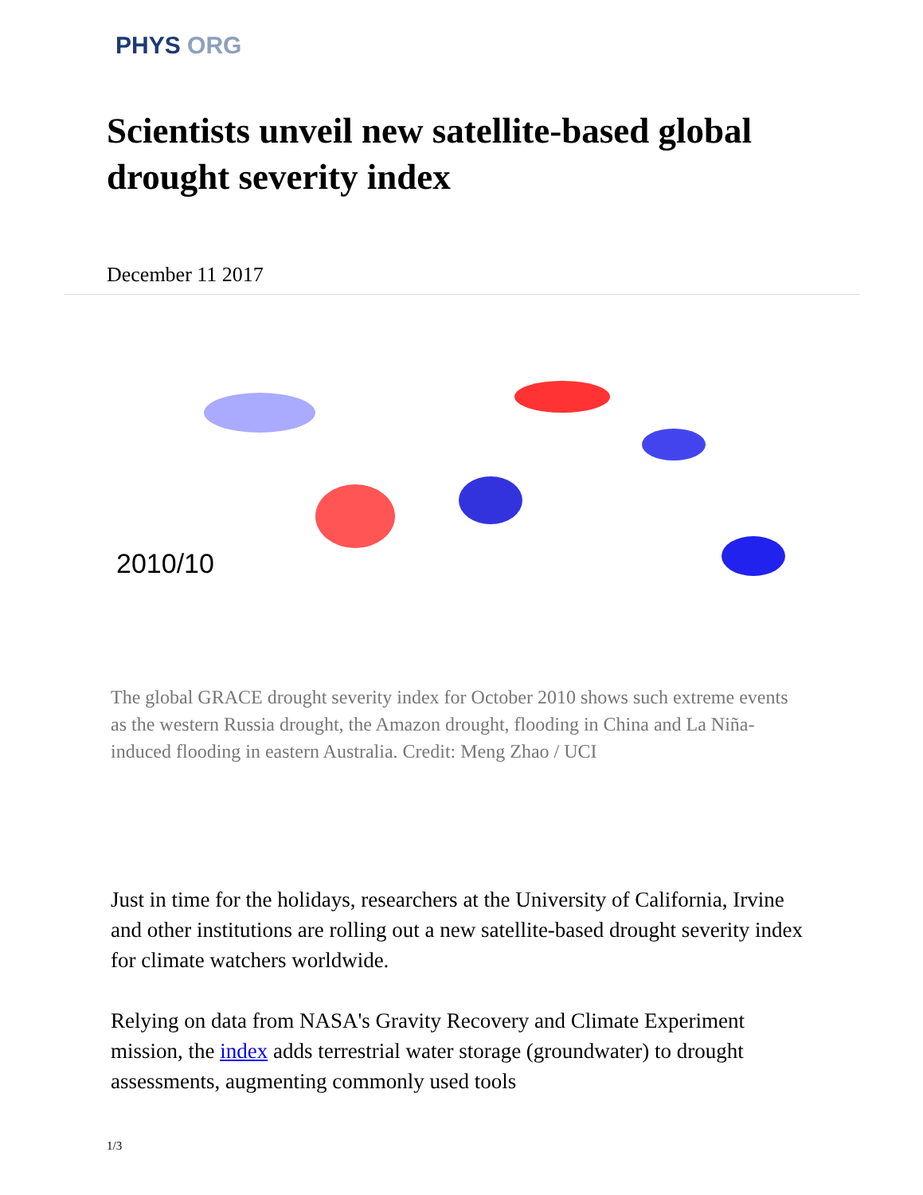PHYS ORG
Scientists unveil new satellite-based global drought severity index
December 11 2017
2010/10
The global GRACE drought severity index for October 2010 shows such extreme events as the western Russia drought, the Amazon drought, flooding in China and La Niña-induced flooding in eastern Australia. Credit: Meng Zhao / UCI
Just in time for the holidays, researchers at the University of California, Irvine and other institutions are rolling out a new satellite-based drought severity index for climate watchers worldwide.
Relying on data from NASA's Gravity Recovery and Climate Experiment mission, the index adds terrestrial water storage (groundwater) to drought assessments, augmenting commonly used tools
1/3